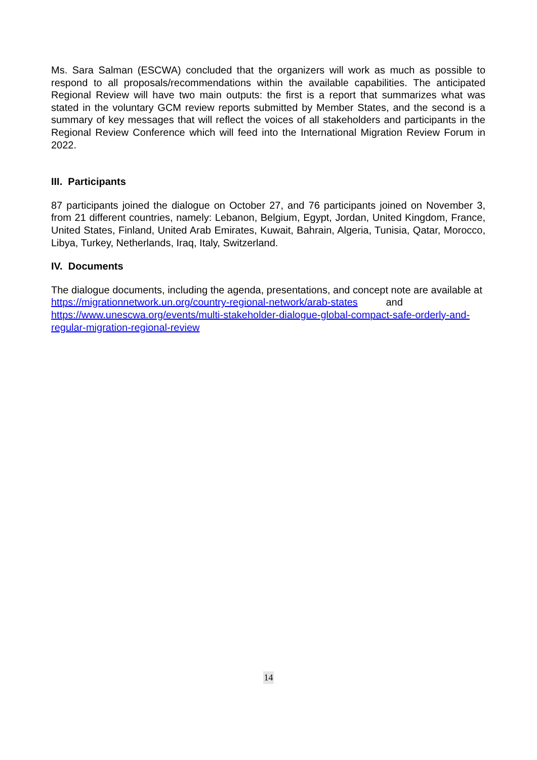Ms. Sara Salman (ESCWA) concluded that the organizers will work as much as possible to respond to all proposals/recommendations within the available capabilities. The anticipated Regional Review will have two main outputs: the first is a report that summarizes what was stated in the voluntary GCM review reports submitted by Member States, and the second is a summary of key messages that will reflect the voices of all stakeholders and participants in the Regional Review Conference which will feed into the International Migration Review Forum in 2022.
III. Participants
87 participants joined the dialogue on October 27, and 76 participants joined on November 3, from 21 different countries, namely: Lebanon, Belgium, Egypt, Jordan, United Kingdom, France, United States, Finland, United Arab Emirates, Kuwait, Bahrain, Algeria, Tunisia, Qatar, Morocco, Libya, Turkey, Netherlands, Iraq, Italy, Switzerland.
IV. Documents
The dialogue documents, including the agenda, presentations, and concept note are available at
https://migrationnetwork.un.org/country-regional-network/arab-states and
https://www.unescwa.org/events/multi-stakeholder-dialogue-global-compact-safe-orderly-and-regular-migration-regional-review
14